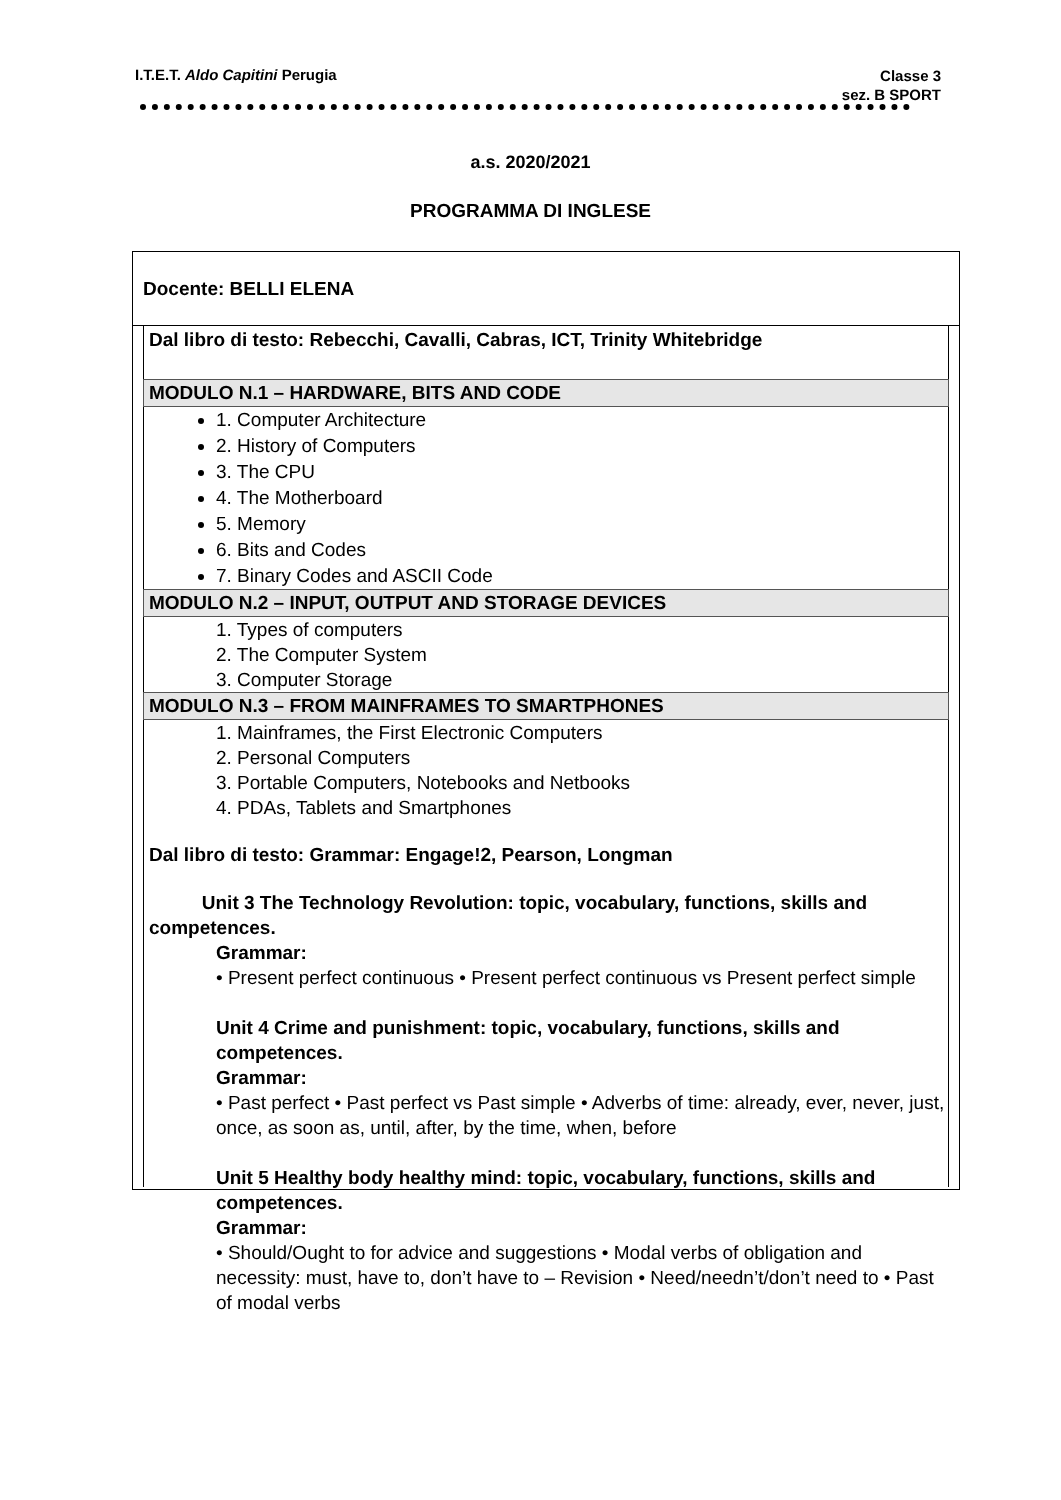I.T.E.T. Aldo Capitini Perugia
Classe 3
sez. B SPORT
a.s. 2020/2021
PROGRAMMA DI INGLESE
Docente: BELLI ELENA
Dal libro di testo: Rebecchi, Cavalli, Cabras, ICT, Trinity Whitebridge
MODULO N.1 – HARDWARE, BITS AND CODE
1. Computer Architecture
2. History of Computers
3. The CPU
4. The Motherboard
5. Memory
6. Bits and Codes
7. Binary Codes and ASCII Code
MODULO N.2 – INPUT, OUTPUT AND STORAGE DEVICES
1. Types of computers
2. The Computer System
3. Computer Storage
MODULO N.3 – FROM MAINFRAMES TO SMARTPHONES
1. Mainframes, the First Electronic Computers
2. Personal Computers
3. Portable Computers, Notebooks and Netbooks
4. PDAs, Tablets and Smartphones
Dal libro di testo: Grammar: Engage!2, Pearson, Longman
Unit 3 The Technology Revolution: topic, vocabulary, functions, skills and competences.
Grammar:
• Present perfect continuous • Present perfect continuous vs Present perfect simple
Unit 4 Crime and punishment: topic, vocabulary, functions, skills and competences.
Grammar:
• Past perfect • Past perfect vs Past simple • Adverbs of time: already, ever, never, just, once, as soon as, until, after, by the time, when, before
Unit 5 Healthy body healthy mind: topic, vocabulary, functions, skills and competences.
Grammar:
• Should/Ought to for advice and suggestions • Modal verbs of obligation and necessity: must, have to, don’t have to – Revision • Need/needn’t/don’t need to • Past of modal verbs